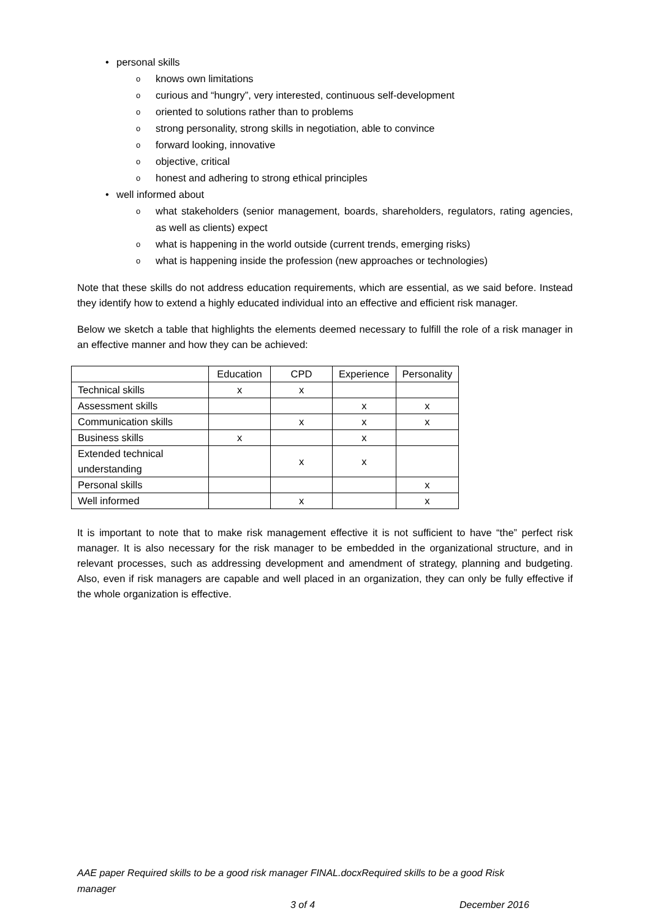• personal skills
o knows own limitations
o curious and “hungry”, very interested, continuous self-development
o oriented to solutions rather than to problems
o strong personality, strong skills in negotiation, able to convince
o forward looking, innovative
o objective, critical
o honest and adhering to strong ethical principles
• well informed about
o what stakeholders (senior management, boards, shareholders, regulators, rating agencies, as well as clients) expect
o what is happening in the world outside (current trends, emerging risks)
o what is happening inside the profession (new approaches or technologies)
Note that these skills do not address education requirements, which are essential, as we said before. Instead they identify how to extend a highly educated individual into an effective and efficient risk manager.
Below we sketch a table that highlights the elements deemed necessary to fulfill the role of a risk manager in an effective manner and how they can be achieved:
| | Education | CPD | Experience | Personality |
| Technical skills | x | x | | |
| Assessment skills | | | x | x |
| Communication skills | | x | x | x |
| Business skills | x | | x | |
| Extended technical understanding | | x | x | |
| Personal skills | | | | x |
| Well informed | | x | | x |
It is important to note that to make risk management effective it is not sufficient to have “the” perfect risk manager. It is also necessary for the risk manager to be embedded in the organizational structure, and in relevant processes, such as addressing development and amendment of strategy, planning and budgeting. Also, even if risk managers are capable and well placed in an organization, they can only be fully effective if the whole organization is effective.
AAE paper Required skills to be a good risk manager FINAL.docxRequired skills to be a good Risk manager
3 of 4 December 2016